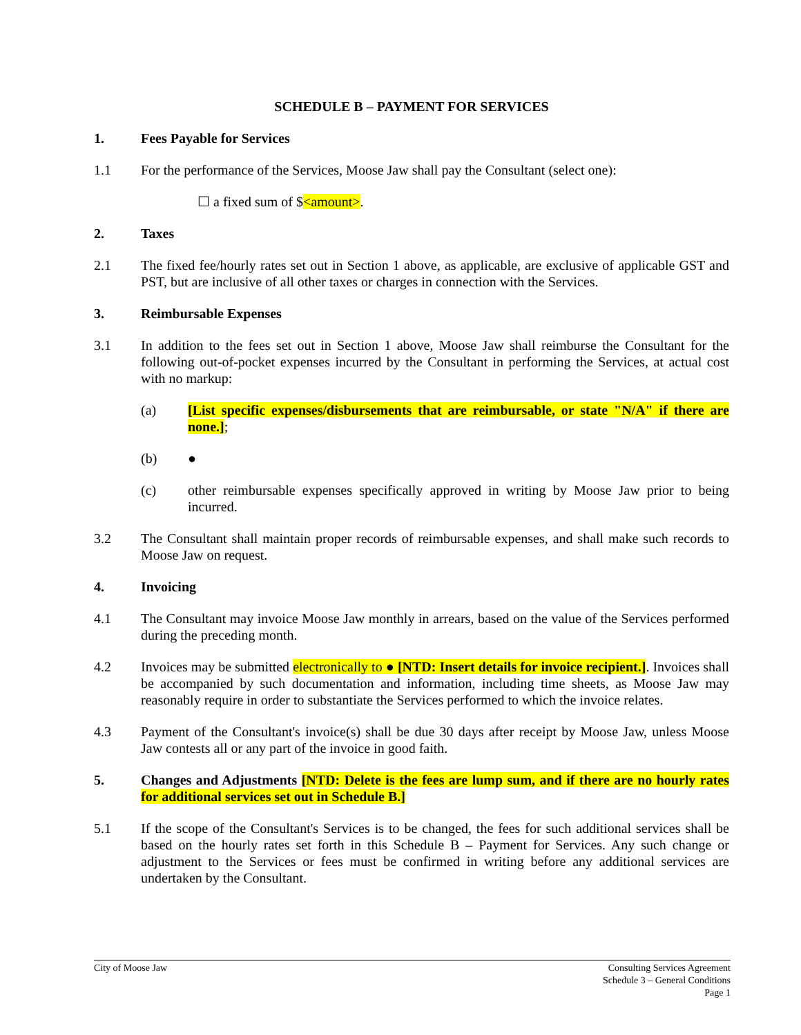SCHEDULE B – PAYMENT FOR SERVICES
1. Fees Payable for Services
1.1 For the performance of the Services, Moose Jaw shall pay the Consultant (select one):
☐ a fixed sum of $<amount>.
2. Taxes
2.1 The fixed fee/hourly rates set out in Section 1 above, as applicable, are exclusive of applicable GST and PST, but are inclusive of all other taxes or charges in connection with the Services.
3. Reimbursable Expenses
3.1 In addition to the fees set out in Section 1 above, Moose Jaw shall reimburse the Consultant for the following out-of-pocket expenses incurred by the Consultant in performing the Services, at actual cost with no markup:
(a) [List specific expenses/disbursements that are reimbursable, or state "N/A" if there are none.];
(b) ●
(c) other reimbursable expenses specifically approved in writing by Moose Jaw prior to being incurred.
3.2 The Consultant shall maintain proper records of reimbursable expenses, and shall make such records to Moose Jaw on request.
4. Invoicing
4.1 The Consultant may invoice Moose Jaw monthly in arrears, based on the value of the Services performed during the preceding month.
4.2 Invoices may be submitted electronically to ● [NTD: Insert details for invoice recipient.]. Invoices shall be accompanied by such documentation and information, including time sheets, as Moose Jaw may reasonably require in order to substantiate the Services performed to which the invoice relates.
4.3 Payment of the Consultant's invoice(s) shall be due 30 days after receipt by Moose Jaw, unless Moose Jaw contests all or any part of the invoice in good faith.
5. Changes and Adjustments [NTD: Delete is the fees are lump sum, and if there are no hourly rates for additional services set out in Schedule B.]
5.1 If the scope of the Consultant's Services is to be changed, the fees for such additional services shall be based on the hourly rates set forth in this Schedule B – Payment for Services. Any such change or adjustment to the Services or fees must be confirmed in writing before any additional services are undertaken by the Consultant.
City of Moose Jaw Consulting Services Agreement
Schedule 3 – General Conditions
Page 1